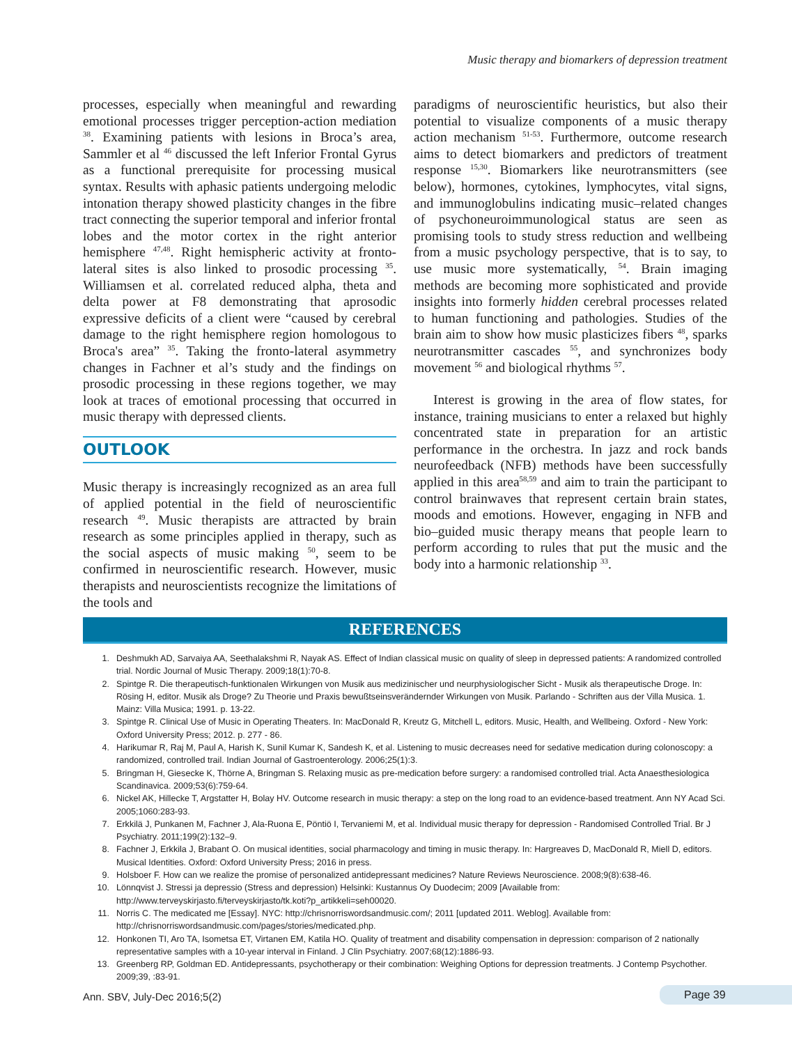Music therapy and biomarkers of depression treatment
processes, especially when meaningful and rewarding emotional processes trigger perception-action mediation <sup>38</sup>. Examining patients with lesions in Broca’s area, Sammler et al <sup>46</sup> discussed the left Inferior Frontal Gyrus as a functional prerequisite for processing musical syntax. Results with aphasic patients undergoing melodic intonation therapy showed plasticity changes in the fibre tract connecting the superior temporal and inferior frontal lobes and the motor cortex in the right anterior hemisphere <sup>47,48</sup>. Right hemispheric activity at fronto-lateral sites is also linked to prosodic processing <sup>35</sup>. Williamsen et al. correlated reduced alpha, theta and delta power at F8 demonstrating that aprosodic expressive deficits of a client were “caused by cerebral damage to the right hemisphere region homologous to Broca's area” <sup>35</sup>. Taking the fronto-lateral asymmetry changes in Fachner et al’s study and the findings on prosodic processing in these regions together, we may look at traces of emotional processing that occurred in music therapy with depressed clients.
OUTLOOK
Music therapy is increasingly recognized as an area full of applied potential in the field of neuroscientific research <sup>49</sup>. Music therapists are attracted by brain research as some principles applied in therapy, such as the social aspects of music making <sup>50</sup>, seem to be confirmed in neuroscientific research. However, music therapists and neuroscientists recognize the limitations of the tools and
paradigms of neuroscientific heuristics, but also their potential to visualize components of a music therapy action mechanism <sup>51-53</sup>. Furthermore, outcome research aims to detect biomarkers and predictors of treatment response <sup>15,30</sup>. Biomarkers like neurotransmitters (see below), hormones, cytokines, lymphocytes, vital signs, and immunoglobulins indicating music–related changes of psychoneuroimmunological status are seen as promising tools to study stress reduction and wellbeing from a music psychology perspective, that is to say, to use music more systematically, <sup>54</sup>. Brain imaging methods are becoming more sophisticated and provide insights into formerly hidden cerebral processes related to human functioning and pathologies. Studies of the brain aim to show how music plasticizes fibers <sup>48</sup>, sparks neurotransmitter cascades <sup>55</sup>, and synchronizes body movement <sup>56</sup> and biological rhythms <sup>57</sup>.
Interest is growing in the area of flow states, for instance, training musicians to enter a relaxed but highly concentrated state in preparation for an artistic performance in the orchestra. In jazz and rock bands neurofeedback (NFB) methods have been successfully applied in this area<sup>58,59</sup> and aim to train the participant to control brainwaves that represent certain brain states, moods and emotions. However, engaging in NFB and bio–guided music therapy means that people learn to perform according to rules that put the music and the body into a harmonic relationship <sup>33</sup>.
REFERENCES
1. Deshmukh AD, Sarvaiya AA, Seethalakshmi R, Nayak AS. Effect of Indian classical music on quality of sleep in depressed patients: A randomized controlled trial. Nordic Journal of Music Therapy. 2009;18(1):70-8.
2. Spintge R. Die therapeutisch-funktionalen Wirkungen von Musik aus medizinischer und neurphysiologischer Sicht - Musik als therapeutische Droge. In: Rösing H, editor. Musik als Droge? Zu Theorie und Praxis bewußtseinsverändernder Wirkungen von Musik. Parlando - Schriften aus der Villa Musica. 1. Mainz: Villa Musica; 1991. p. 13-22.
3. Spintge R. Clinical Use of Music in Operating Theaters. In: MacDonald R, Kreutz G, Mitchell L, editors. Music, Health, and Wellbeing. Oxford - New York: Oxford University Press; 2012. p. 277 - 86.
4. Harikumar R, Raj M, Paul A, Harish K, Sunil Kumar K, Sandesh K, et al. Listening to music decreases need for sedative medication during colonoscopy: a randomized, controlled trail. Indian Journal of Gastroenterology. 2006;25(1):3.
5. Bringman H, Giesecke K, Thörne A, Bringman S. Relaxing music as pre-medication before surgery: a randomised controlled trial. Acta Anaesthesiologica Scandinavica. 2009;53(6):759-64.
6. Nickel AK, Hillecke T, Argstatter H, Bolay HV. Outcome research in music therapy: a step on the long road to an evidence-based treatment. Ann NY Acad Sci. 2005;1060:283-93.
7. Erkkilä J, Punkanen M, Fachner J, Ala-Ruona E, Pöntiö I, Tervaniemi M, et al. Individual music therapy for depression - Randomised Controlled Trial. Br J Psychiatry. 2011;199(2):132–9.
8. Fachner J, Erkkila J, Brabant O. On musical identities, social pharmacology and timing in music therapy. In: Hargreaves D, MacDonald R, Miell D, editors. Musical Identities. Oxford: Oxford University Press; 2016 in press.
9. Holsboer F. How can we realize the promise of personalized antidepressant medicines? Nature Reviews Neuroscience. 2008;9(8):638-46.
10. Lönnqvist J. Stressi ja depressio (Stress and depression) Helsinki: Kustannus Oy Duodecim; 2009 [Available from: http://www.terveyskirjasto.fi/terveyskirjasto/tk.koti?p_artikkeli=seh00020.
11. Norris C. The medicated me [Essay]. NYC: http://chrisnorriswordsandmusic.com/; 2011 [updated 2011. Weblog]. Available from: http://chrisnorriswordsandmusic.com/pages/stories/medicated.php.
12. Honkonen TI, Aro TA, Isometsa ET, Virtanen EM, Katila HO. Quality of treatment and disability compensation in depression: comparison of 2 nationally representative samples with a 10-year interval in Finland. J Clin Psychiatry. 2007;68(12):1886-93.
13. Greenberg RP, Goldman ED. Antidepressants, psychotherapy or their combination: Weighing Options for depression treatments. J Contemp Psychother. 2009;39, :83-91.
Ann. SBV, July-Dec 2016;5(2) Page 39